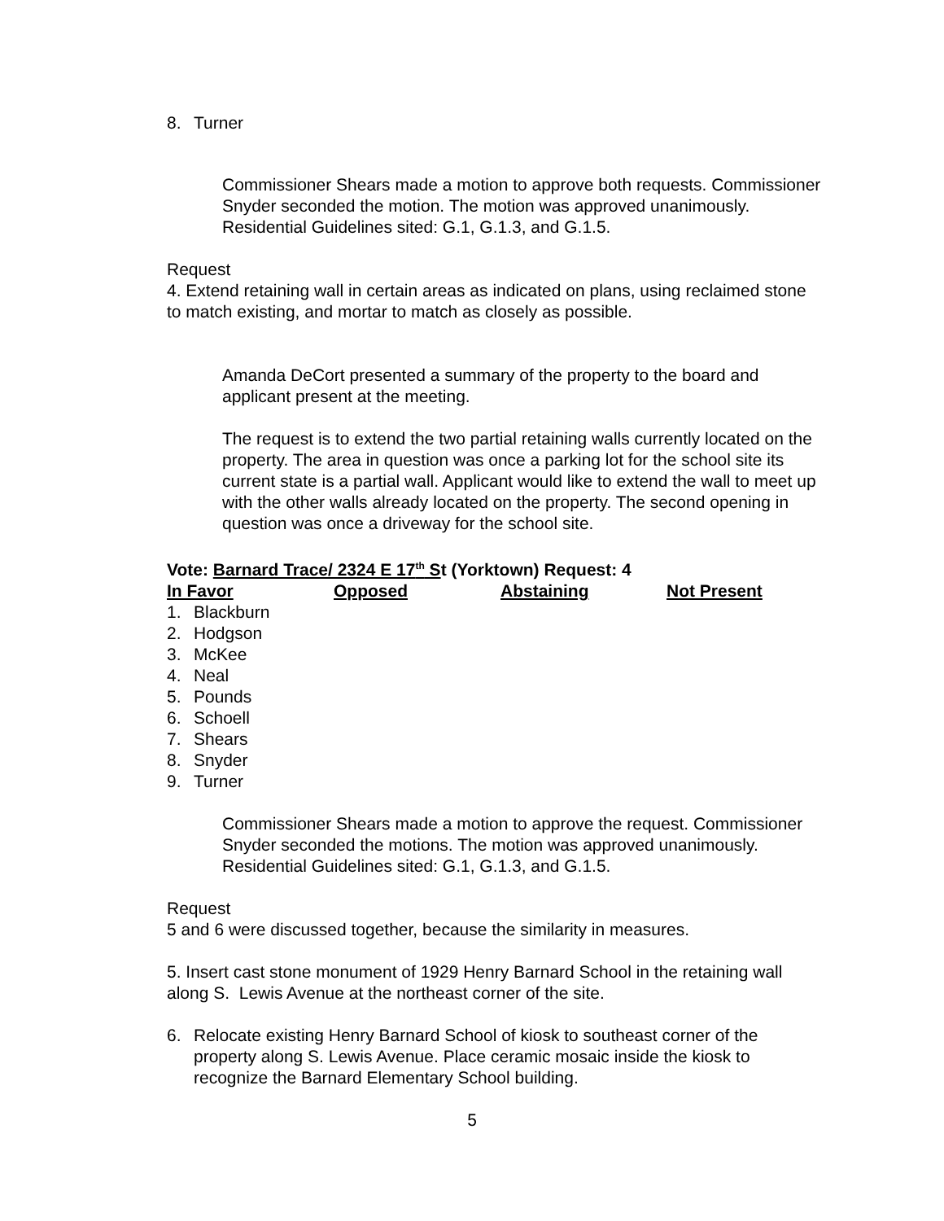8. Turner
Commissioner Shears made a motion to approve both requests. Commissioner Snyder seconded the motion. The motion was approved unanimously. Residential Guidelines sited: G.1, G.1.3, and G.1.5.
Request
4. Extend retaining wall in certain areas as indicated on plans, using reclaimed stone to match existing, and mortar to match as closely as possible.
Amanda DeCort presented a summary of the property to the board and applicant present at the meeting.
The request is to extend the two partial retaining walls currently located on the property. The area in question was once a parking lot for the school site its current state is a partial wall. Applicant would like to extend the wall to meet up with the other walls already located on the property. The second opening in question was once a driveway for the school site.
Vote: Barnard Trace/ 2324 E 17<sup>th</sup> St (Yorktown) Request: 4
| In Favor | Opposed | Abstaining | Not Present |
| --- | --- | --- | --- |
1. Blackburn
2. Hodgson
3. McKee
4. Neal
5. Pounds
6. Schoell
7. Shears
8. Snyder
9. Turner
Commissioner Shears made a motion to approve the request. Commissioner Snyder seconded the motions. The motion was approved unanimously. Residential Guidelines sited: G.1, G.1.3, and G.1.5.
Request
5 and 6 were discussed together, because the similarity in measures.
5. Insert cast stone monument of 1929 Henry Barnard School in the retaining wall along S. Lewis Avenue at the northeast corner of the site.
6. Relocate existing Henry Barnard School of kiosk to southeast corner of the property along S. Lewis Avenue. Place ceramic mosaic inside the kiosk to recognize the Barnard Elementary School building.
5